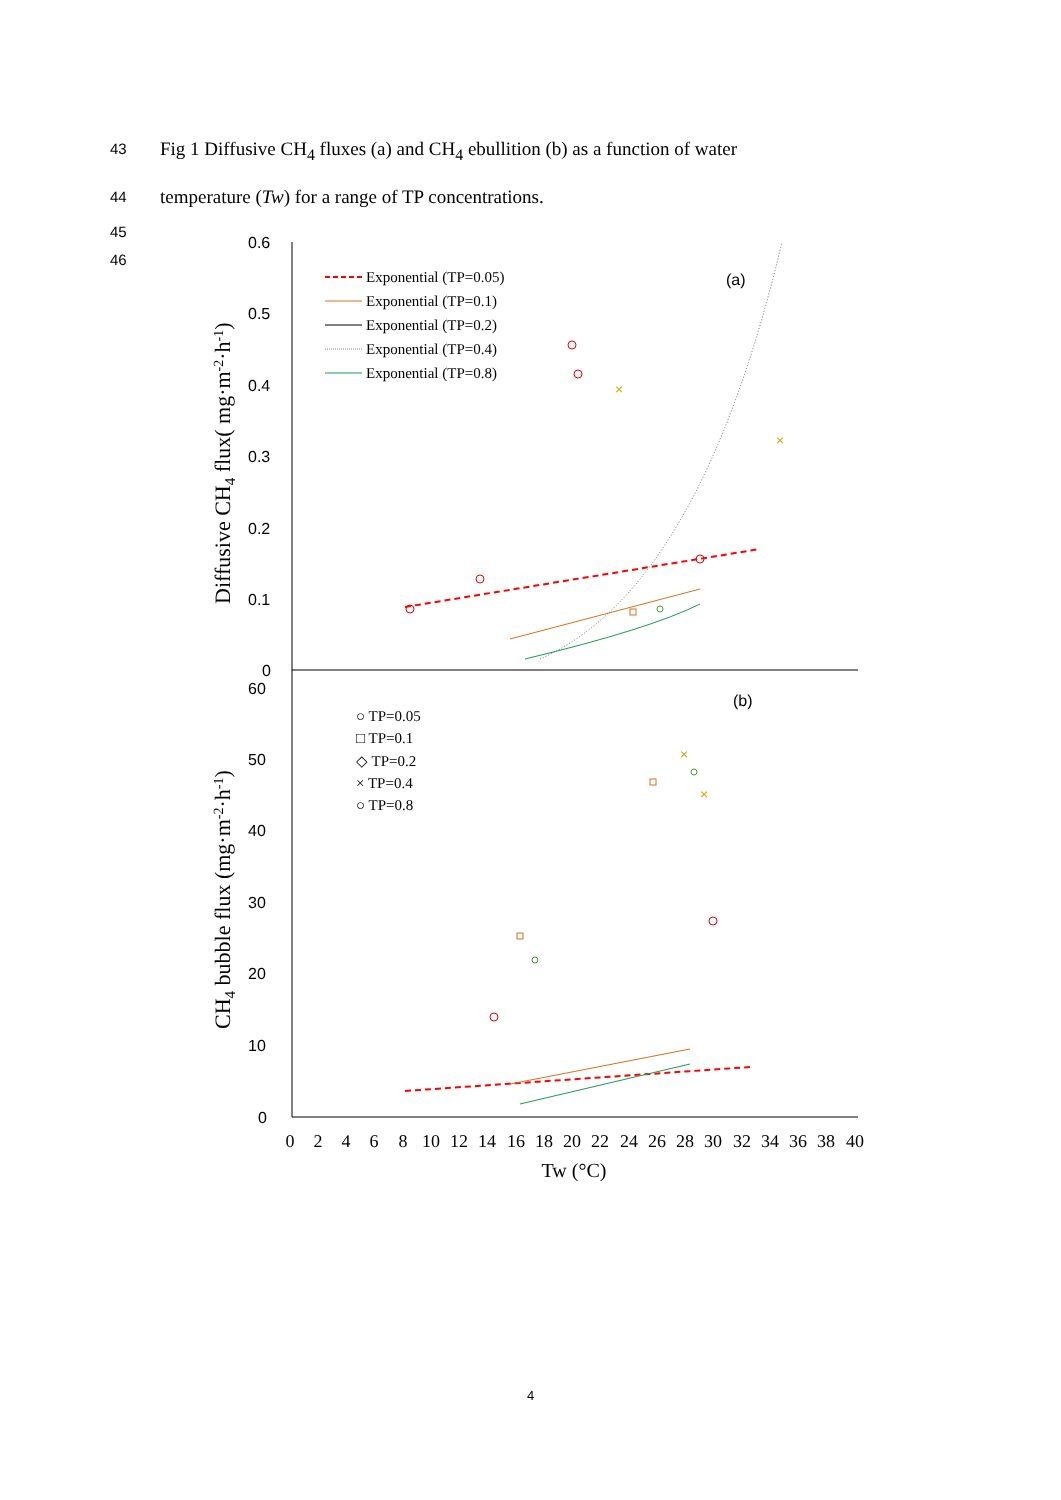43 Fig 1 Diffusive CH<sub>4</sub> fluxes (a) and CH<sub>4</sub> ebullition (b) as a function of water
44 temperature (Tw) for a range of TP concentrations.
45
46
0.6
0.5
0.4
0.3
0.2
0.1
0
60
50
40
30
20
10
0
(a)
(b)
Exponential (TP=0.05)
Exponential (TP=0.1)
Exponential (TP=0.2)
Exponential (TP=0.4)
Exponential (TP=0.8)
○ TP=0.05
□ TP=0.1
◇ TP=0.2
× TP=0.4
○ TP=0.8
×
×
×
×
Diffusive CH4 flux( mg·m-2·h-1)
CH4 bubble flux (mg·m-2·h-1)
0
2
4
6
8
10
12
14
16
18
20
22
24
26
28
30
32
34
36
38
40
Tw (°C)
4